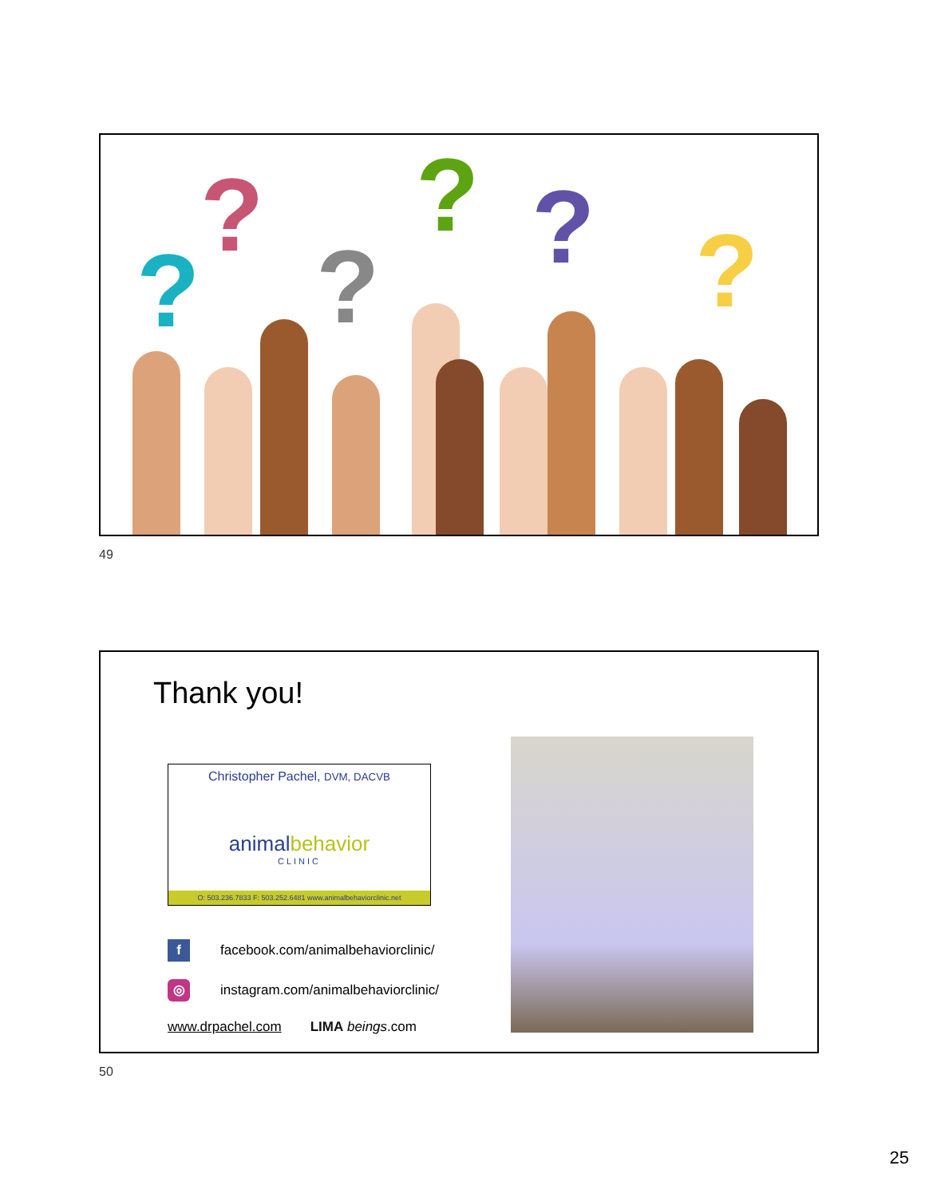?
?
?
? ? ?
49
Thank you!
Christopher Pachel, DVM, DACVB
animalbehavior
CLINIC
O: 503.236.7833 F: 503.252.6481 www.animalbehaviorclinic.net
f facebook.com/animalbehaviorclinic/
◎ instagram.com/animalbehaviorclinic/
www.drpachel.com LIMA beings.com
50
25